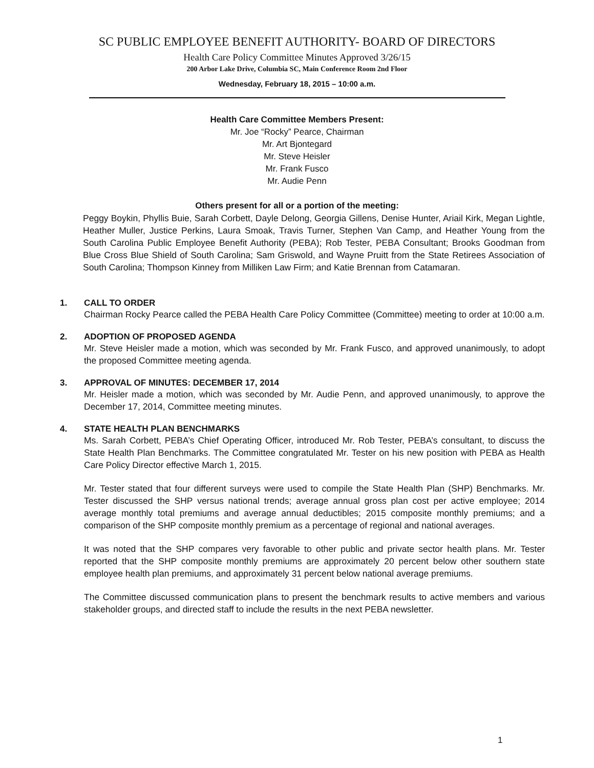SC PUBLIC EMPLOYEE BENEFIT AUTHORITY- BOARD OF DIRECTORS
Health Care Policy Committee Minutes Approved 3/26/15
200 Arbor Lake Drive, Columbia SC, Main Conference Room 2nd Floor
Wednesday, February 18, 2015 – 10:00 a.m.
Health Care Committee Members Present:
Mr. Joe “Rocky” Pearce, Chairman
Mr. Art Bjontegard
Mr. Steve Heisler
Mr. Frank Fusco
Mr. Audie Penn
Others present for all or a portion of the meeting:
Peggy Boykin, Phyllis Buie, Sarah Corbett, Dayle Delong, Georgia Gillens, Denise Hunter, Ariail Kirk, Megan Lightle, Heather Muller, Justice Perkins, Laura Smoak, Travis Turner, Stephen Van Camp, and Heather Young from the South Carolina Public Employee Benefit Authority (PEBA); Rob Tester, PEBA Consultant; Brooks Goodman from Blue Cross Blue Shield of South Carolina; Sam Griswold, and Wayne Pruitt from the State Retirees Association of South Carolina; Thompson Kinney from Milliken Law Firm; and Katie Brennan from Catamaran.
1. CALL TO ORDER
Chairman Rocky Pearce called the PEBA Health Care Policy Committee (Committee) meeting to order at 10:00 a.m.
2. ADOPTION OF PROPOSED AGENDA
Mr. Steve Heisler made a motion, which was seconded by Mr. Frank Fusco, and approved unanimously, to adopt the proposed Committee meeting agenda.
3. APPROVAL OF MINUTES: DECEMBER 17, 2014
Mr. Heisler made a motion, which was seconded by Mr. Audie Penn, and approved unanimously, to approve the December 17, 2014, Committee meeting minutes.
4. STATE HEALTH PLAN BENCHMARKS
Ms. Sarah Corbett, PEBA’s Chief Operating Officer, introduced Mr. Rob Tester, PEBA’s consultant, to discuss the State Health Plan Benchmarks. The Committee congratulated Mr. Tester on his new position with PEBA as Health Care Policy Director effective March 1, 2015.
Mr. Tester stated that four different surveys were used to compile the State Health Plan (SHP) Benchmarks. Mr. Tester discussed the SHP versus national trends; average annual gross plan cost per active employee; 2014 average monthly total premiums and average annual deductibles; 2015 composite monthly premiums; and a comparison of the SHP composite monthly premium as a percentage of regional and national averages.
It was noted that the SHP compares very favorable to other public and private sector health plans. Mr. Tester reported that the SHP composite monthly premiums are approximately 20 percent below other southern state employee health plan premiums, and approximately 31 percent below national average premiums.
The Committee discussed communication plans to present the benchmark results to active members and various stakeholder groups, and directed staff to include the results in the next PEBA newsletter.
1